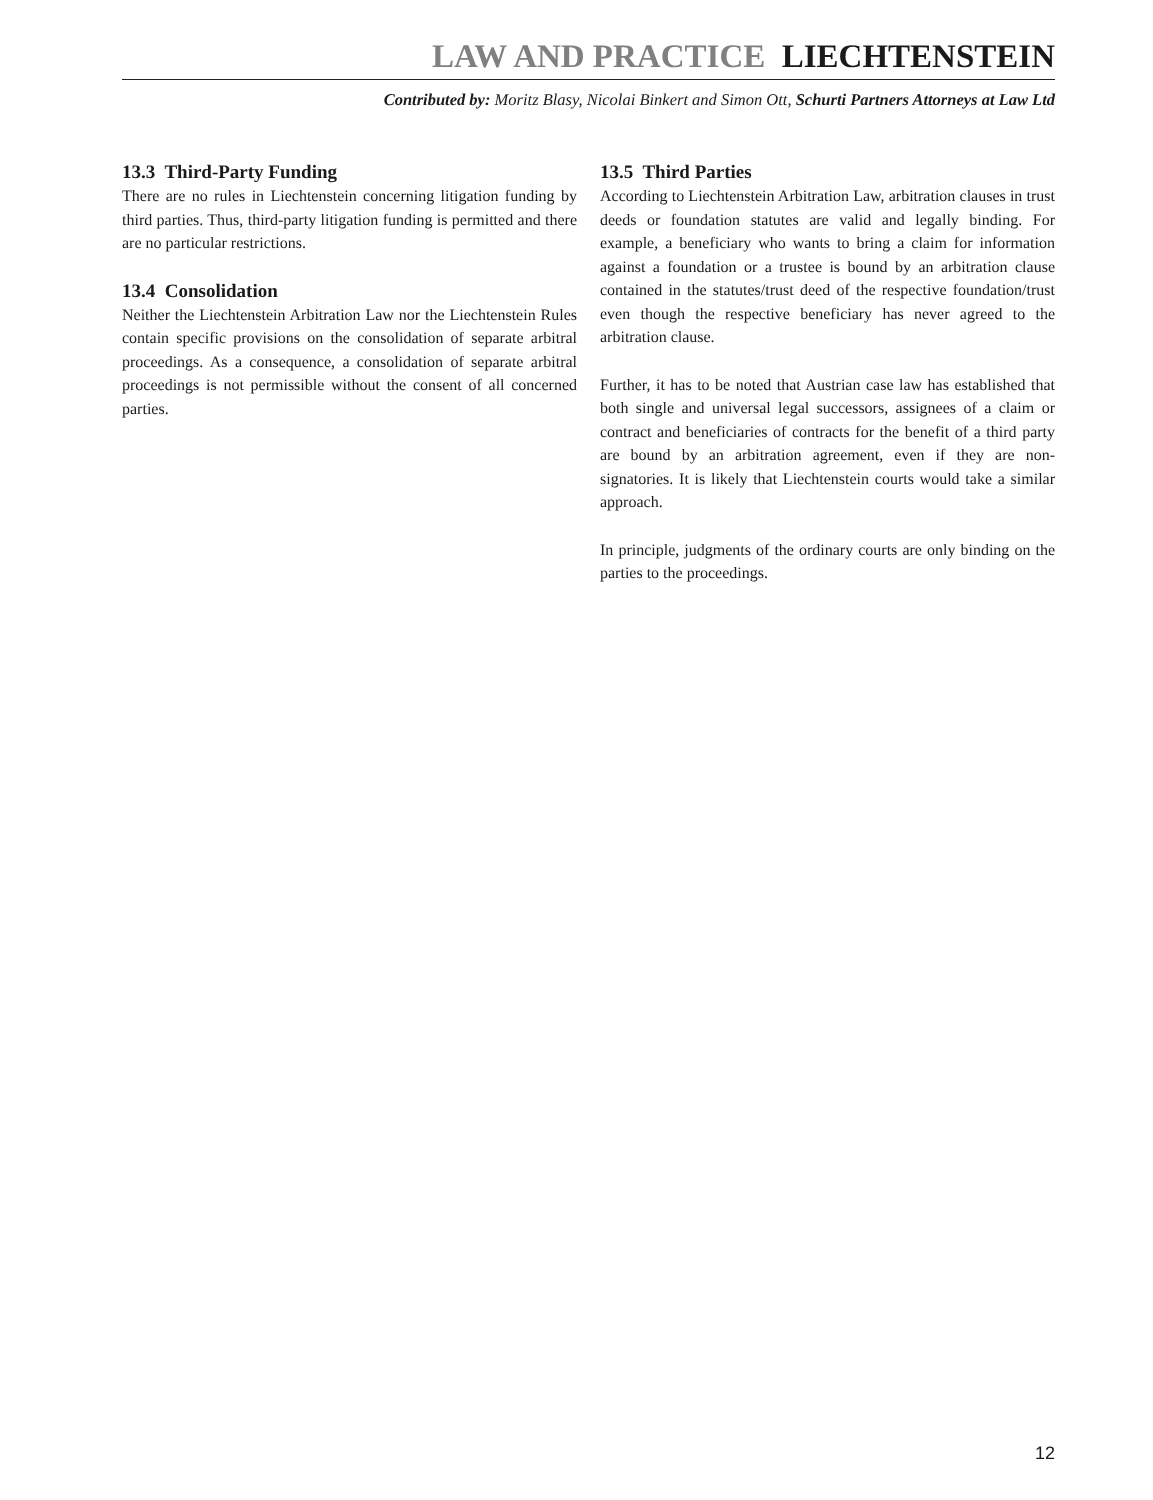LAW AND PRACTICE LIECHTENSTEIN
Contributed by: Moritz Blasy, Nicolai Binkert and Simon Ott, Schurti Partners Attorneys at Law Ltd
13.3 Third-Party Funding
There are no rules in Liechtenstein concerning litigation funding by third parties. Thus, third-party litigation funding is permitted and there are no particular restrictions.
13.4 Consolidation
Neither the Liechtenstein Arbitration Law nor the Liechtenstein Rules contain specific provisions on the consolidation of separate arbitral proceedings. As a consequence, a consolidation of separate arbitral proceedings is not permissible without the consent of all concerned parties.
13.5 Third Parties
According to Liechtenstein Arbitration Law, arbitration clauses in trust deeds or foundation statutes are valid and legally binding. For example, a beneficiary who wants to bring a claim for information against a foundation or a trustee is bound by an arbitration clause contained in the statutes/trust deed of the respective foundation/trust even though the respective beneficiary has never agreed to the arbitration clause.
Further, it has to be noted that Austrian case law has established that both single and universal legal successors, assignees of a claim or contract and beneficiaries of contracts for the benefit of a third party are bound by an arbitration agreement, even if they are non-signatories. It is likely that Liechtenstein courts would take a similar approach.
In principle, judgments of the ordinary courts are only binding on the parties to the proceedings.
12